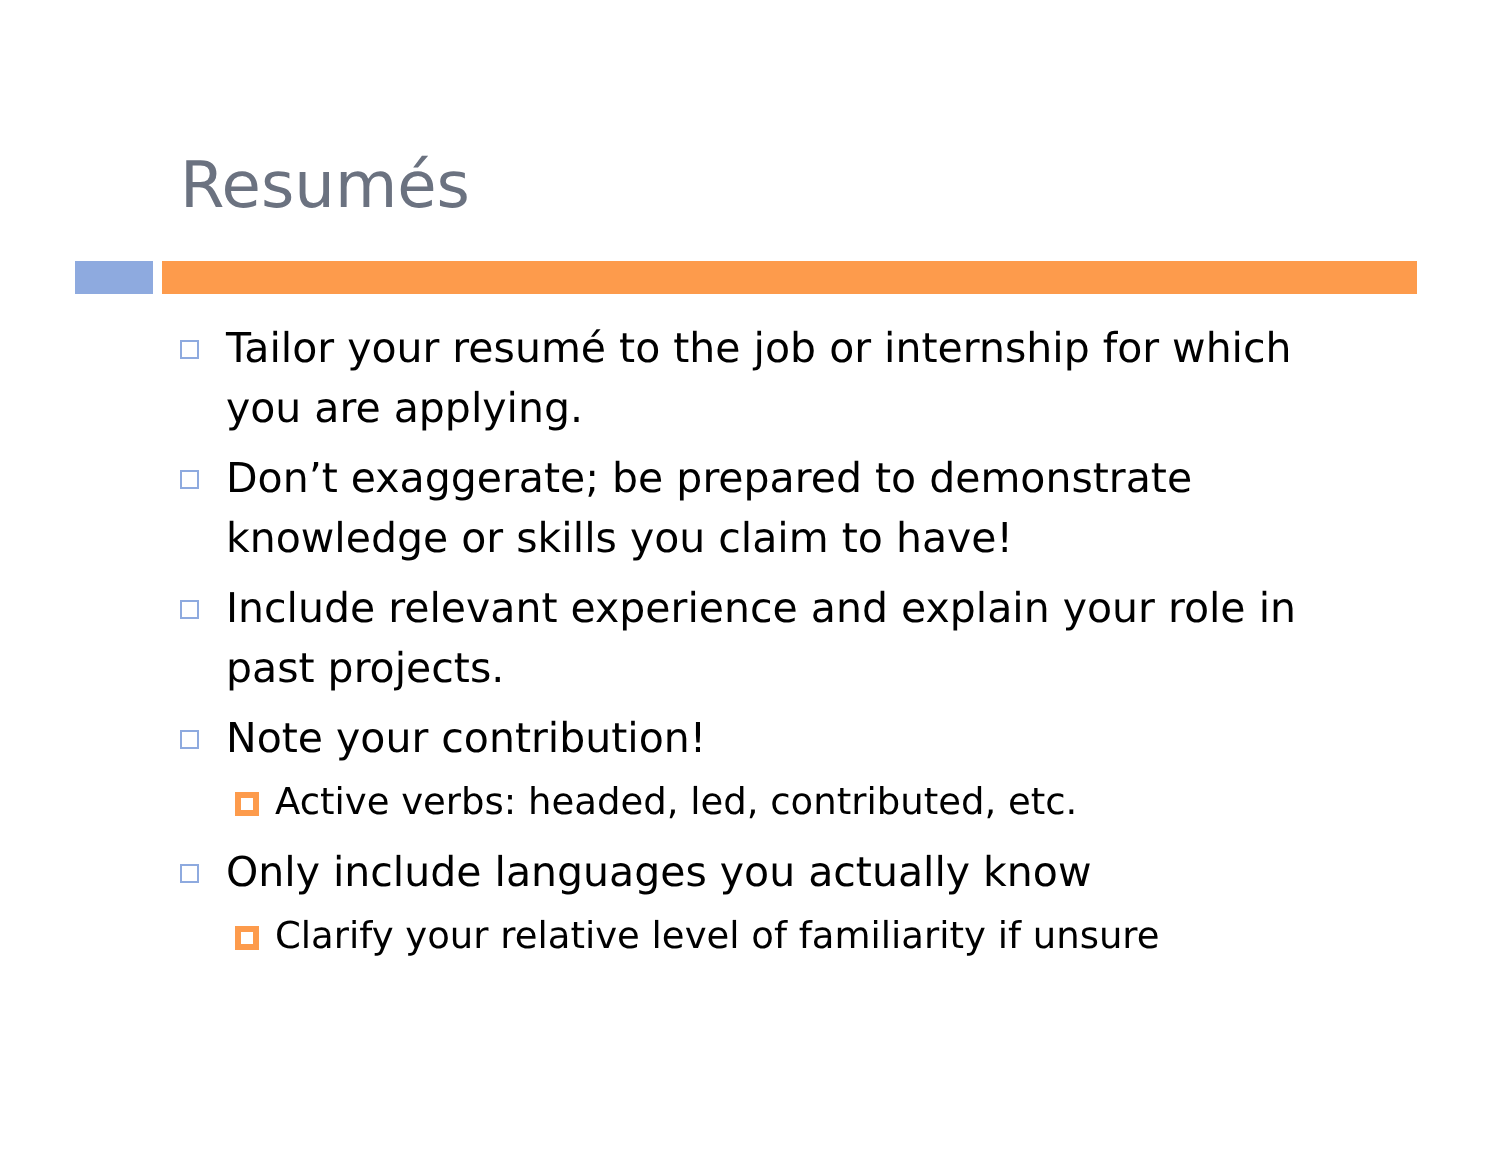Resumés
Tailor your resumé to the job or internship for which you are applying.
Don’t exaggerate; be prepared to demonstrate knowledge or skills you claim to have!
Include relevant experience and explain your role in past projects.
Note your contribution!
Active verbs: headed, led, contributed, etc.
Only include languages you actually know
Clarify your relative level of familiarity if unsure